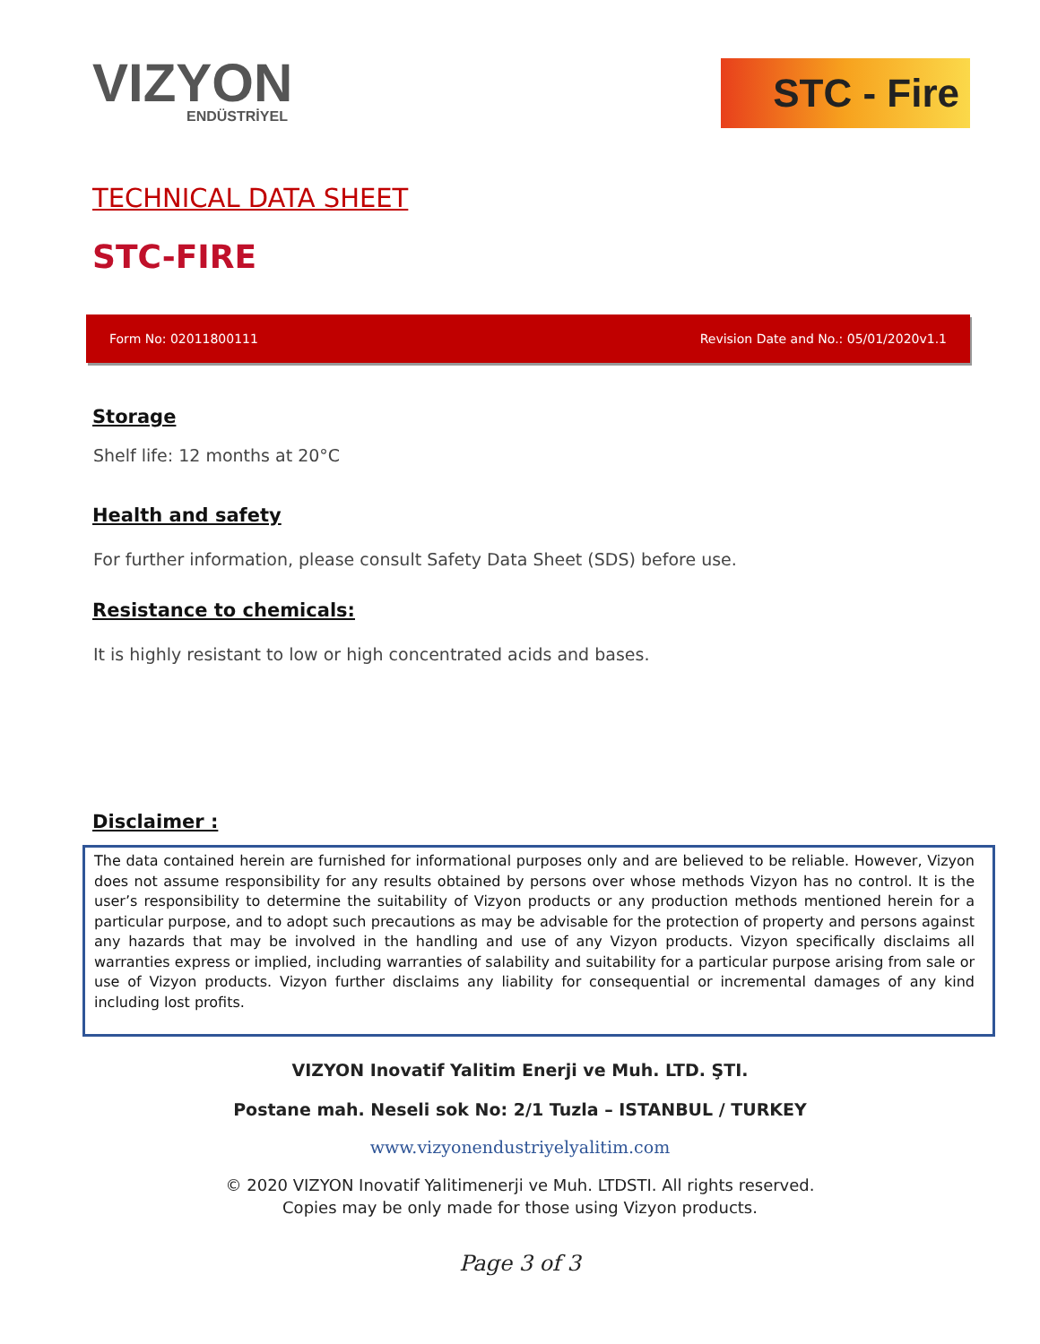VIZYON
ENDÜSTRİYEL
STC - Fire
TECHNICAL DATA SHEET
STC-FIRE
Form No: 02011800111 Revision Date and No.: 05/01/2020v1.1
Storage
Shelf life: 12 months at 20°C
Health and safety
For further information, please consult Safety Data Sheet (SDS) before use.
Resistance to chemicals:
It is highly resistant to low or high concentrated acids and bases.
Disclaimer :
The data contained herein are furnished for informational purposes only and are believed to be reliable. However, Vizyon does not assume responsibility for any results obtained by persons over whose methods Vizyon has no control. It is the user’s responsibility to determine the suitability of Vizyon products or any production methods mentioned herein for a particular purpose, and to adopt such precautions as may be advisable for the protection of property and persons against any hazards that may be involved in the handling and use of any Vizyon products. Vizyon specifically disclaims all warranties express or implied, including warranties of salability and suitability for a particular purpose arising from sale or use of Vizyon products. Vizyon further disclaims any liability for consequential or incremental damages of any kind including lost profits.
VIZYON Inovatif Yalitim Enerji ve Muh. LTD. ŞTI.
Postane mah. Neseli sok No: 2/1 Tuzla – ISTANBUL / TURKEY
www.vizyonendustriyelyalitim.com
© 2020 VIZYON Inovatif Yalitimenerji ve Muh. LTDSTI. All rights reserved.
Copies may be only made for those using Vizyon products.
Page 3 of 3